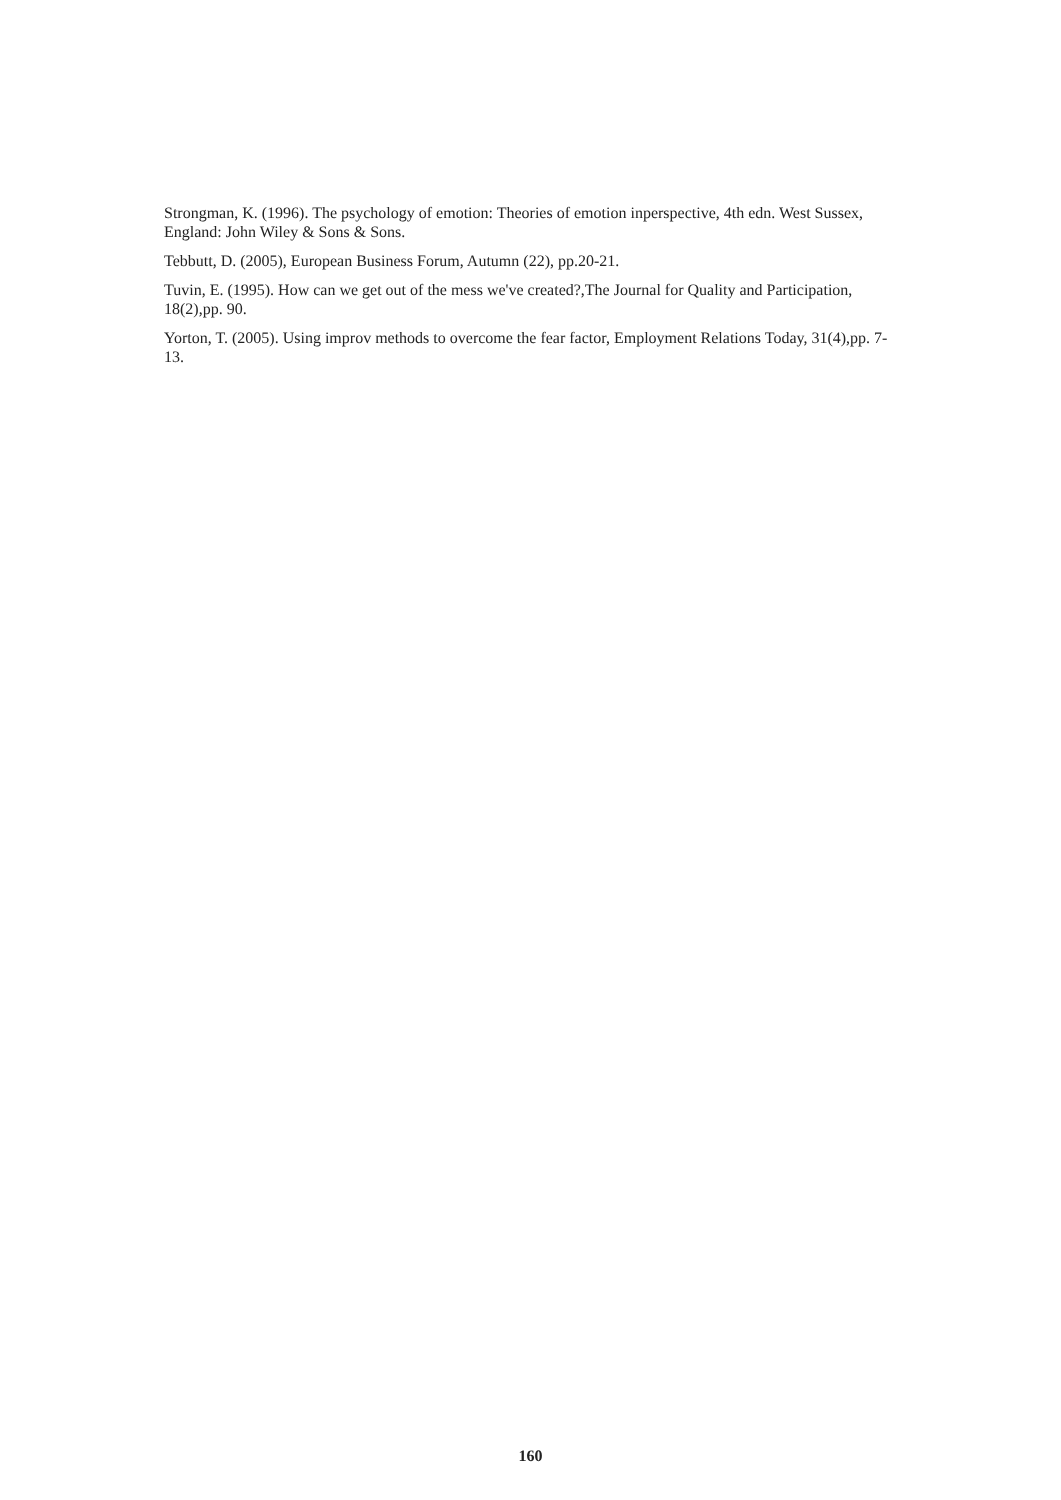Strongman, K. (1996). The psychology of emotion: Theories of emotion inperspective, 4th edn. West Sussex, England: John Wiley & Sons & Sons.
Tebbutt, D. (2005), European Business Forum, Autumn (22), pp.20-21.
Tuvin, E. (1995). How can we get out of the mess we've created?,The Journal for Quality and Participation,
18(2),pp. 90.
Yorton, T. (2005). Using improv methods to overcome the fear factor, Employment Relations Today, 31(4),pp. 7-13.
160